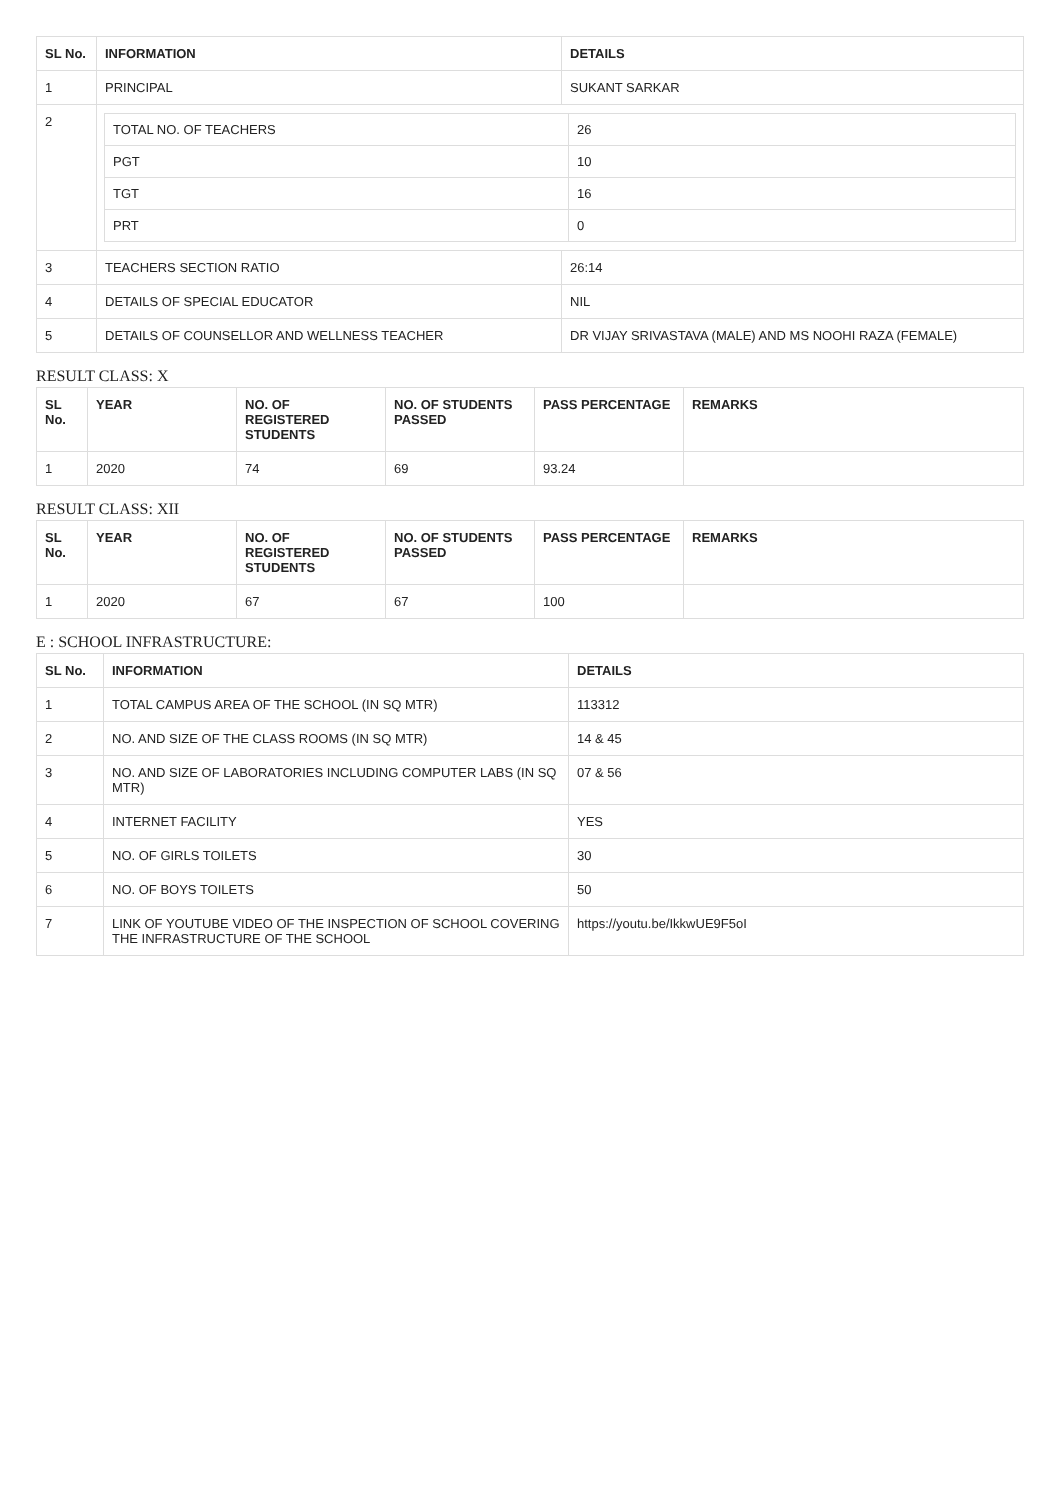| SL No. | INFORMATION | DETAILS |
| --- | --- | --- |
| 1 | PRINCIPAL | SUKANT SARKAR |
| 2 | / TOTAL NO. OF TEACHERS / 26 / / PGT / 10 / / TGT / 16 / / PRT / 0 / | |
| 3 | TEACHERS SECTION RATIO | 26:14 |
| 4 | DETAILS OF SPECIAL EDUCATOR | NIL |
| 5 | DETAILS OF COUNSELLOR AND WELLNESS TEACHER | DR VIJAY SRIVASTAVA (MALE) AND MS NOOHI RAZA (FEMALE) |
RESULT CLASS: X
| SL No. | YEAR | NO. OF REGISTERED STUDENTS | NO. OF STUDENTS PASSED | PASS PERCENTAGE | REMARKS |
| --- | --- | --- | --- | --- | --- |
| 1 | 2020 | 74 | 69 | 93.24 | |
RESULT CLASS: XII
| SL No. | YEAR | NO. OF REGISTERED STUDENTS | NO. OF STUDENTS PASSED | PASS PERCENTAGE | REMARKS |
| --- | --- | --- | --- | --- | --- |
| 1 | 2020 | 67 | 67 | 100 | |
E : SCHOOL INFRASTRUCTURE:
| SL No. | INFORMATION | DETAILS |
| --- | --- | --- |
| 1 | TOTAL CAMPUS AREA OF THE SCHOOL (IN SQ MTR) | 113312 |
| 2 | NO. AND SIZE OF THE CLASS ROOMS (IN SQ MTR) | 14 & 45 |
| 3 | NO. AND SIZE OF LABORATORIES INCLUDING COMPUTER LABS (IN SQ MTR) | 07 & 56 |
| 4 | INTERNET FACILITY | YES |
| 5 | NO. OF GIRLS TOILETS | 30 |
| 6 | NO. OF BOYS TOILETS | 50 |
| 7 | LINK OF YOUTUBE VIDEO OF THE INSPECTION OF SCHOOL COVERING THE INFRASTRUCTURE OF THE SCHOOL | https://youtu.be/IkkwUE9F5oI |